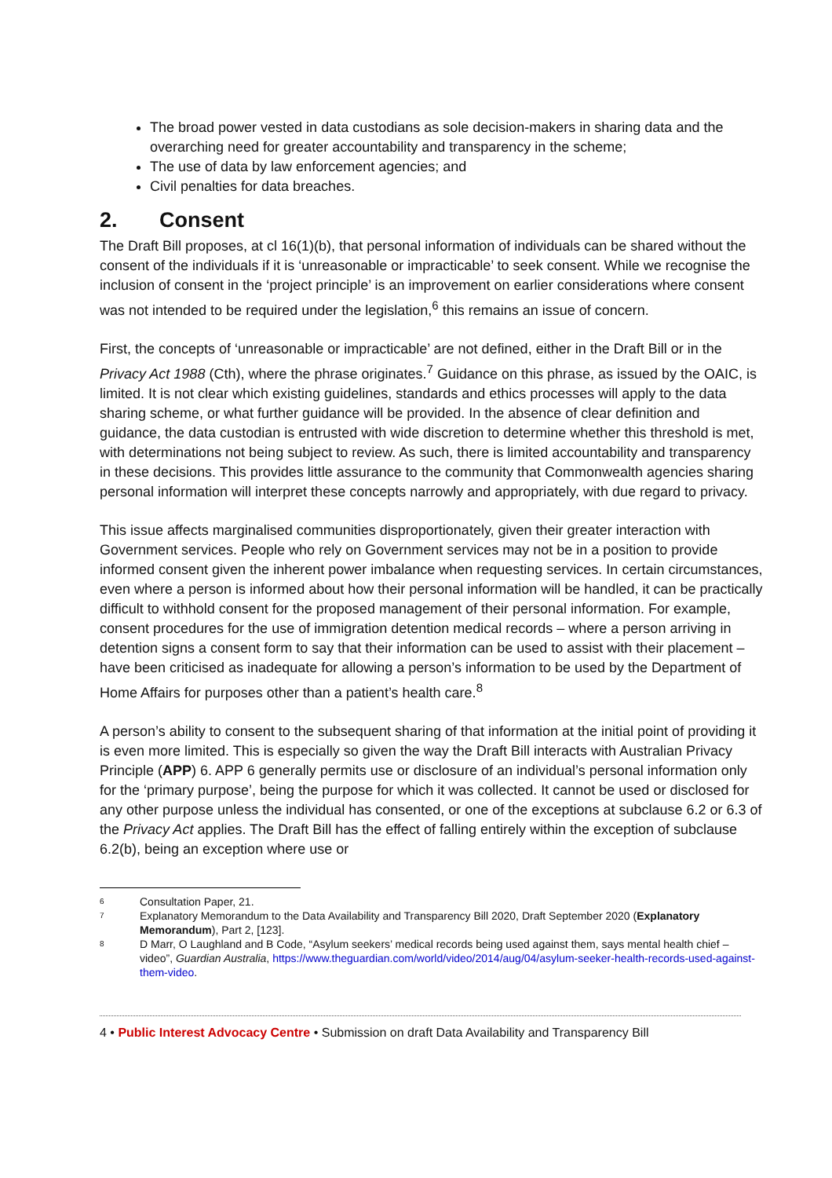The broad power vested in data custodians as sole decision-makers in sharing data and the overarching need for greater accountability and transparency in the scheme;
The use of data by law enforcement agencies; and
Civil penalties for data breaches.
2. Consent
The Draft Bill proposes, at cl 16(1)(b), that personal information of individuals can be shared without the consent of the individuals if it is ‘unreasonable or impracticable’ to seek consent. While we recognise the inclusion of consent in the ‘project principle’ is an improvement on earlier considerations where consent was not intended to be required under the legislation,<sup>6</sup> this remains an issue of concern.
First, the concepts of ‘unreasonable or impracticable’ are not defined, either in the Draft Bill or in the Privacy Act 1988 (Cth), where the phrase originates.<sup>7</sup> Guidance on this phrase, as issued by the OAIC, is limited. It is not clear which existing guidelines, standards and ethics processes will apply to the data sharing scheme, or what further guidance will be provided. In the absence of clear definition and guidance, the data custodian is entrusted with wide discretion to determine whether this threshold is met, with determinations not being subject to review. As such, there is limited accountability and transparency in these decisions. This provides little assurance to the community that Commonwealth agencies sharing personal information will interpret these concepts narrowly and appropriately, with due regard to privacy.
This issue affects marginalised communities disproportionately, given their greater interaction with Government services. People who rely on Government services may not be in a position to provide informed consent given the inherent power imbalance when requesting services. In certain circumstances, even where a person is informed about how their personal information will be handled, it can be practically difficult to withhold consent for the proposed management of their personal information. For example, consent procedures for the use of immigration detention medical records – where a person arriving in detention signs a consent form to say that their information can be used to assist with their placement – have been criticised as inadequate for allowing a person’s information to be used by the Department of Home Affairs for purposes other than a patient’s health care.<sup>8</sup>
A person’s ability to consent to the subsequent sharing of that information at the initial point of providing it is even more limited. This is especially so given the way the Draft Bill interacts with Australian Privacy Principle (APP) 6. APP 6 generally permits use or disclosure of an individual’s personal information only for the ‘primary purpose’, being the purpose for which it was collected. It cannot be used or disclosed for any other purpose unless the individual has consented, or one of the exceptions at subclause 6.2 or 6.3 of the Privacy Act applies. The Draft Bill has the effect of falling entirely within the exception of subclause 6.2(b), being an exception where use or
6 Consultation Paper, 21.
7 Explanatory Memorandum to the Data Availability and Transparency Bill 2020, Draft September 2020 (Explanatory Memorandum), Part 2, [123].
8 D Marr, O Laughland and B Code, “Asylum seekers’ medical records being used against them, says mental health chief – video”, Guardian Australia, https://www.theguardian.com/world/video/2014/aug/04/asylum-seeker-health-records-used-against-them-video.
4 • Public Interest Advocacy Centre • Submission on draft Data Availability and Transparency Bill